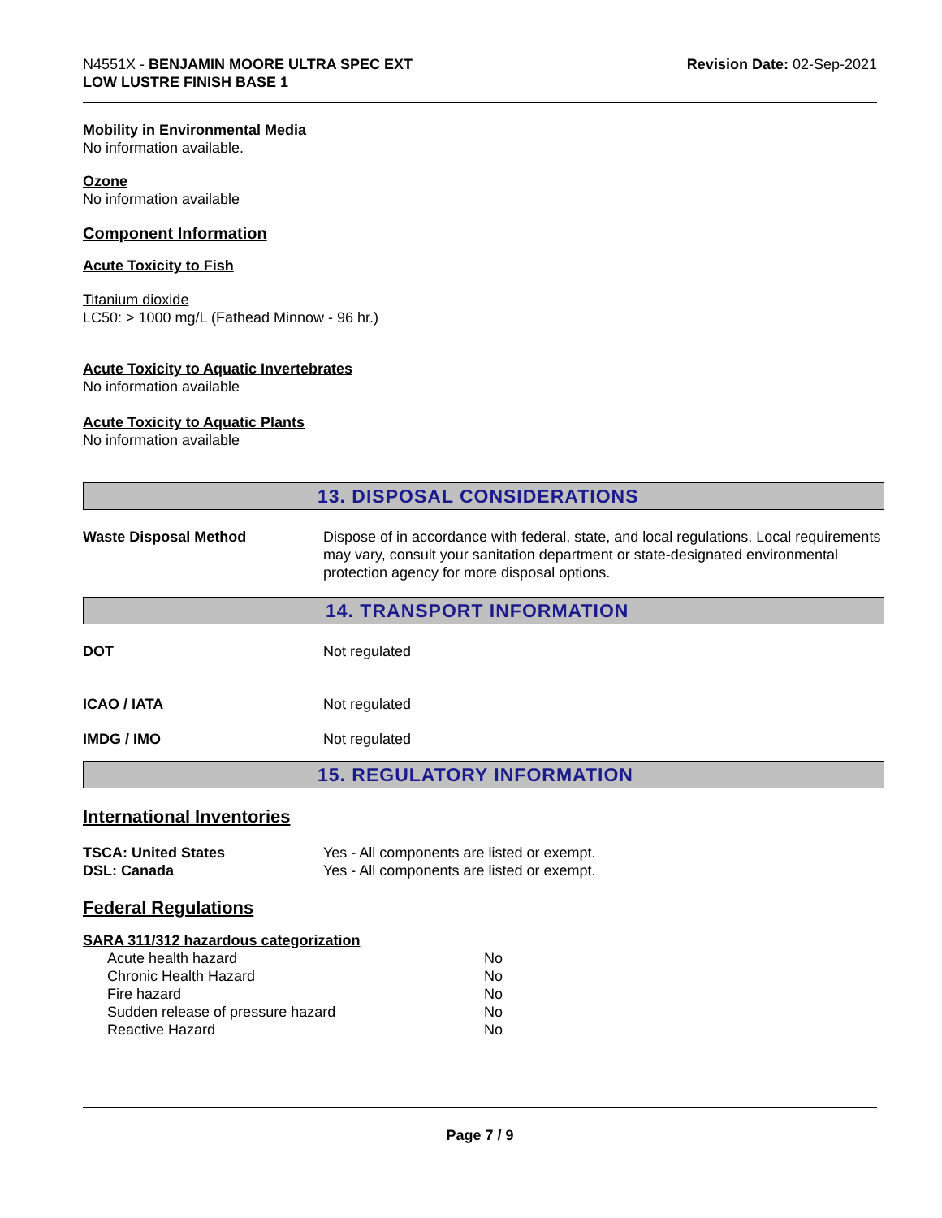N4551X - BENJAMIN MOORE ULTRA SPEC EXT
LOW LUSTRE FINISH BASE 1
Revision Date: 02-Sep-2021
Mobility in Environmental Media
No information available.
Ozone
No information available
Component Information
Acute Toxicity to Fish
Titanium dioxide
LC50: > 1000 mg/L (Fathead Minnow - 96 hr.)
Acute Toxicity to Aquatic Invertebrates
No information available
Acute Toxicity to Aquatic Plants
No information available
13. DISPOSAL CONSIDERATIONS
| Waste Disposal Method | Dispose of in accordance with federal, state, and local regulations. Local requirements may vary, consult your sanitation department or state-designated environmental protection agency for more disposal options. |
14. TRANSPORT INFORMATION
| DOT | Not regulated |
| ICAO / IATA | Not regulated |
| IMDG / IMO | Not regulated |
15. REGULATORY INFORMATION
International Inventories
| TSCA: United States | Yes - All components are listed or exempt. |
| DSL: Canada | Yes - All components are listed or exempt. |
Federal Regulations
SARA 311/312 hazardous categorization
| Acute health hazard | No |
| Chronic Health Hazard | No |
| Fire hazard | No |
| Sudden release of pressure hazard | No |
| Reactive Hazard | No |
Page 7 / 9